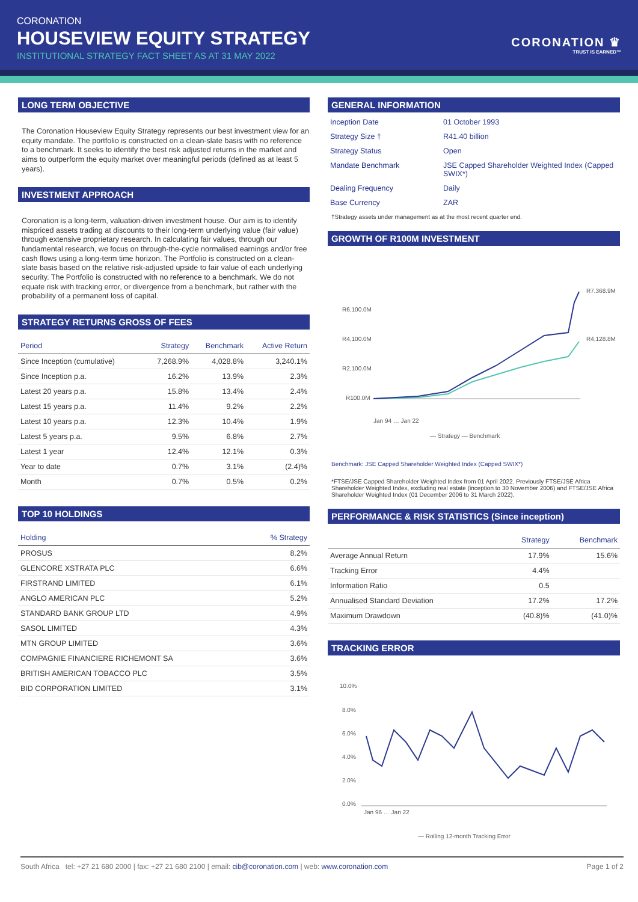CORONATION
HOUSEVIEW EQUITY STRATEGY
INSTITUTIONAL STRATEGY FACT SHEET AS AT 31 MAY 2022
CORONATION ♛
TRUST IS EARNED™
LONG TERM OBJECTIVE
The Coronation Houseview Equity Strategy represents our best investment view for an equity mandate. The portfolio is constructed on a clean-slate basis with no reference to a benchmark. It seeks to identify the best risk adjusted returns in the market and aims to outperform the equity market over meaningful periods (defined as at least 5 years).
INVESTMENT APPROACH
Coronation is a long-term, valuation-driven investment house. Our aim is to identify mispriced assets trading at discounts to their long-term underlying value (fair value) through extensive proprietary research. In calculating fair values, through our fundamental research, we focus on through-the-cycle normalised earnings and/or free cash flows using a long-term time horizon. The Portfolio is constructed on a clean-slate basis based on the relative risk-adjusted upside to fair value of each underlying security. The Portfolio is constructed with no reference to a benchmark. We do not equate risk with tracking error, or divergence from a benchmark, but rather with the probability of a permanent loss of capital.
STRATEGY RETURNS GROSS OF FEES
| Period | Strategy | Benchmark | Active Return |
| --- | --- | --- | --- |
| Since Inception (cumulative) | 7,268.9% | 4,028.8% | 3,240.1% |
| Since Inception p.a. | 16.2% | 13.9% | 2.3% |
| Latest 20 years p.a. | 15.8% | 13.4% | 2.4% |
| Latest 15 years p.a. | 11.4% | 9.2% | 2.2% |
| Latest 10 years p.a. | 12.3% | 10.4% | 1.9% |
| Latest 5 years p.a. | 9.5% | 6.8% | 2.7% |
| Latest 1 year | 12.4% | 12.1% | 0.3% |
| Year to date | 0.7% | 3.1% | (2.4)% |
| Month | 0.7% | 0.5% | 0.2% |
TOP 10 HOLDINGS
| Holding | % Strategy |
| --- | --- |
| PROSUS | 8.2% |
| GLENCORE XSTRATA PLC | 6.6% |
| FIRSTRAND LIMITED | 6.1% |
| ANGLO AMERICAN PLC | 5.2% |
| STANDARD BANK GROUP LTD | 4.9% |
| SASOL LIMITED | 4.3% |
| MTN GROUP LIMITED | 3.6% |
| COMPAGNIE FINANCIERE RICHEMONT SA | 3.6% |
| BRITISH AMERICAN TOBACCO PLC | 3.5% |
| BID CORPORATION LIMITED | 3.1% |
GENERAL INFORMATION
| Inception Date | 01 October 1993 |
| Strategy Size † | R41.40 billion |
| Strategy Status | Open |
| Mandate Benchmark | JSE Capped Shareholder Weighted Index (Capped SWIX*) |
| Dealing Frequency | Daily |
| Base Currency | ZAR |
†Strategy assets under management as at the most recent quarter end.
GROWTH OF R100M INVESTMENT
R6,100.0M
R4,100.0M
R2,100.0M
R100.0M
R7,368.9M
R4,128.8M
Jan 94 … Jan 22
— Strategy — Benchmark
Benchmark: JSE Capped Shareholder Weighted Index (Capped SWIX*)
*FTSE/JSE Capped Shareholder Weighted Index from 01 April 2022. Previously FTSE/JSE Africa Shareholder Weighted Index, excluding real estate (inception to 30 November 2006) and FTSE/JSE Africa Shareholder Weighted Index (01 December 2006 to 31 March 2022).
PERFORMANCE & RISK STATISTICS (Since inception)
| | Strategy | Benchmark |
| --- | --- | --- |
| Average Annual Return | 17.9% | 15.6% |
| Tracking Error | 4.4% | |
| Information Ratio | 0.5 | |
| Annualised Standard Deviation | 17.2% | 17.2% |
| Maximum Drawdown | (40.8)% | (41.0)% |
TRACKING ERROR
10.0%
8.0%
6.0%
4.0%
2.0%
0.0%
Jan 96 … Jan 22
— Rolling 12-month Tracking Error
South Africa tel: +27 21 680 2000 | fax: +27 21 680 2100 | email: cib@coronation.com | web: www.coronation.com Page 1 of 2